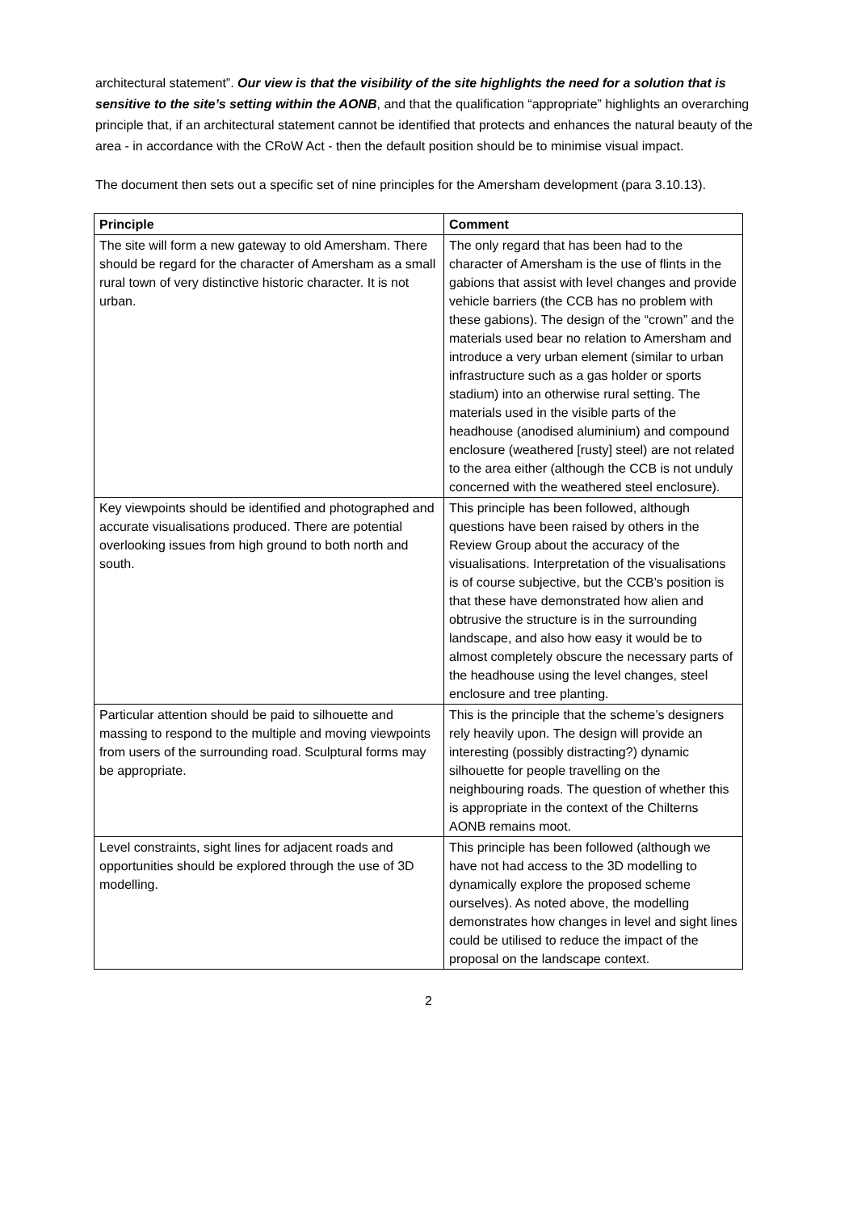architectural statement”. Our view is that the visibility of the site highlights the need for a solution that is sensitive to the site’s setting within the AONB, and that the qualification “appropriate” highlights an overarching principle that, if an architectural statement cannot be identified that protects and enhances the natural beauty of the area - in accordance with the CRoW Act - then the default position should be to minimise visual impact.
The document then sets out a specific set of nine principles for the Amersham development (para 3.10.13).
| Principle | Comment |
| --- | --- |
| The site will form a new gateway to old Amersham. There should be regard for the character of Amersham as a small rural town of very distinctive historic character. It is not urban. | The only regard that has been had to the character of Amersham is the use of flints in the gabions that assist with level changes and provide vehicle barriers (the CCB has no problem with these gabions). The design of the “crown” and the materials used bear no relation to Amersham and introduce a very urban element (similar to urban infrastructure such as a gas holder or sports stadium) into an otherwise rural setting. The materials used in the visible parts of the headhouse (anodised aluminium) and compound enclosure (weathered [rusty] steel) are not related to the area either (although the CCB is not unduly concerned with the weathered steel enclosure). |
| Key viewpoints should be identified and photographed and accurate visualisations produced. There are potential overlooking issues from high ground to both north and south. | This principle has been followed, although questions have been raised by others in the Review Group about the accuracy of the visualisations. Interpretation of the visualisations is of course subjective, but the CCB’s position is that these have demonstrated how alien and obtrusive the structure is in the surrounding landscape, and also how easy it would be to almost completely obscure the necessary parts of the headhouse using the level changes, steel enclosure and tree planting. |
| Particular attention should be paid to silhouette and massing to respond to the multiple and moving viewpoints from users of the surrounding road. Sculptural forms may be appropriate. | This is the principle that the scheme’s designers rely heavily upon. The design will provide an interesting (possibly distracting?) dynamic silhouette for people travelling on the neighbouring roads. The question of whether this is appropriate in the context of the Chilterns AONB remains moot. |
| Level constraints, sight lines for adjacent roads and opportunities should be explored through the use of 3D modelling. | This principle has been followed (although we have not had access to the 3D modelling to dynamically explore the proposed scheme ourselves). As noted above, the modelling demonstrates how changes in level and sight lines could be utilised to reduce the impact of the proposal on the landscape context. |
2